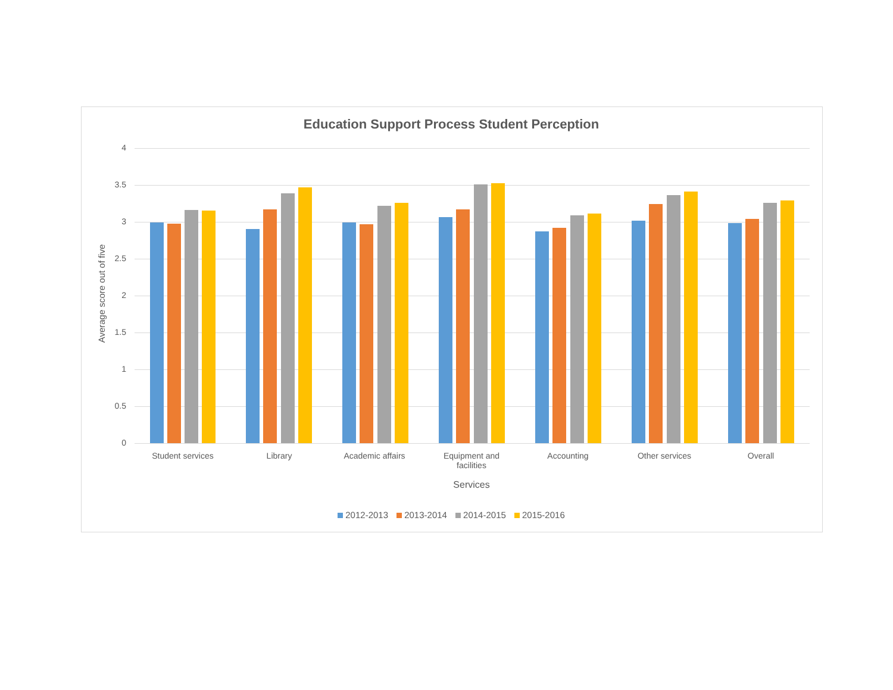Education Support Process Student Perception
Average score out of five
4
3.5
3
2.5
2
1.5
1
0.5
0
Student services Library Academic affairs
Equipment and facilities
Accounting Other services Overall
Services
2012-2013 2013-2014 2014-2015 2015-2016